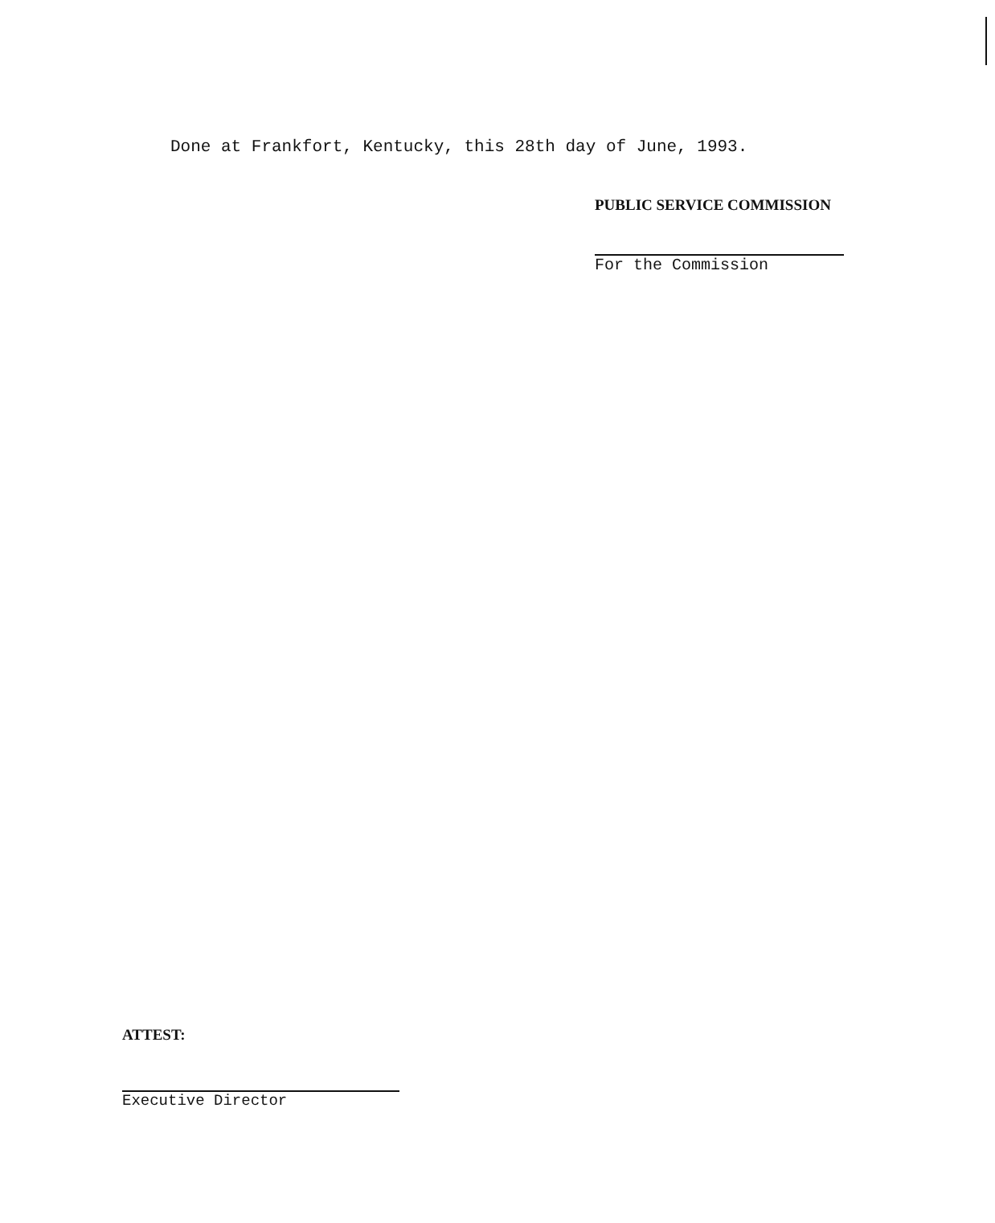Done at Frankfort, Kentucky, this 28th day of June, 1993.
PUBLIC SERVICE COMMISSION
For the Commission
ATTEST:
Executive Director